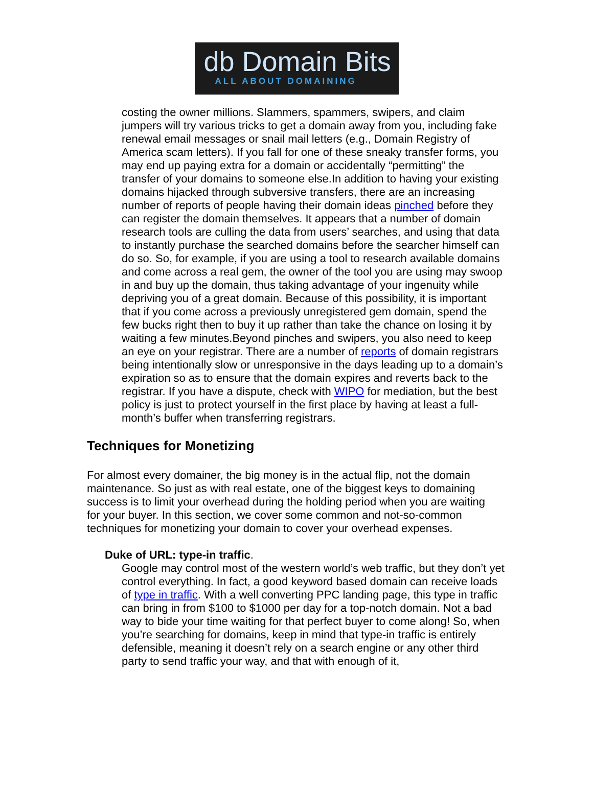db Domain Bits
ALL ABOUT DOMAINING
costing the owner millions. Slammers, spammers, swipers, and claim jumpers will try various tricks to get a domain away from you, including fake renewal email messages or snail mail letters (e.g., Domain Registry of America scam letters). If you fall for one of these sneaky transfer forms, you may end up paying extra for a domain or accidentally “permitting” the transfer of your domains to someone else.In addition to having your existing domains hijacked through subversive transfers, there are an increasing number of reports of people having their domain ideas pinched before they can register the domain themselves. It appears that a number of domain research tools are culling the data from users’ searches, and using that data to instantly purchase the searched domains before the searcher himself can do so. So, for example, if you are using a tool to research available domains and come across a real gem, the owner of the tool you are using may swoop in and buy up the domain, thus taking advantage of your ingenuity while depriving you of a great domain. Because of this possibility, it is important that if you come across a previously unregistered gem domain, spend the few bucks right then to buy it up rather than take the chance on losing it by waiting a few minutes.Beyond pinches and swipers, you also need to keep an eye on your registrar. There are a number of reports of domain registrars being intentionally slow or unresponsive in the days leading up to a domain’s expiration so as to ensure that the domain expires and reverts back to the registrar. If you have a dispute, check with WIPO for mediation, but the best policy is just to protect yourself in the first place by having at least a full-month’s buffer when transferring registrars.
Techniques for Monetizing
For almost every domainer, the big money is in the actual flip, not the domain maintenance. So just as with real estate, one of the biggest keys to domaining success is to limit your overhead during the holding period when you are waiting for your buyer. In this section, we cover some common and not-so-common techniques for monetizing your domain to cover your overhead expenses.
Duke of URL: type-in traffic.
Google may control most of the western world’s web traffic, but they don’t yet control everything. In fact, a good keyword based domain can receive loads of type in traffic. With a well converting PPC landing page, this type in traffic can bring in from $100 to $1000 per day for a top-notch domain. Not a bad way to bide your time waiting for that perfect buyer to come along! So, when you’re searching for domains, keep in mind that type-in traffic is entirely defensible, meaning it doesn’t rely on a search engine or any other third party to send traffic your way, and that with enough of it,